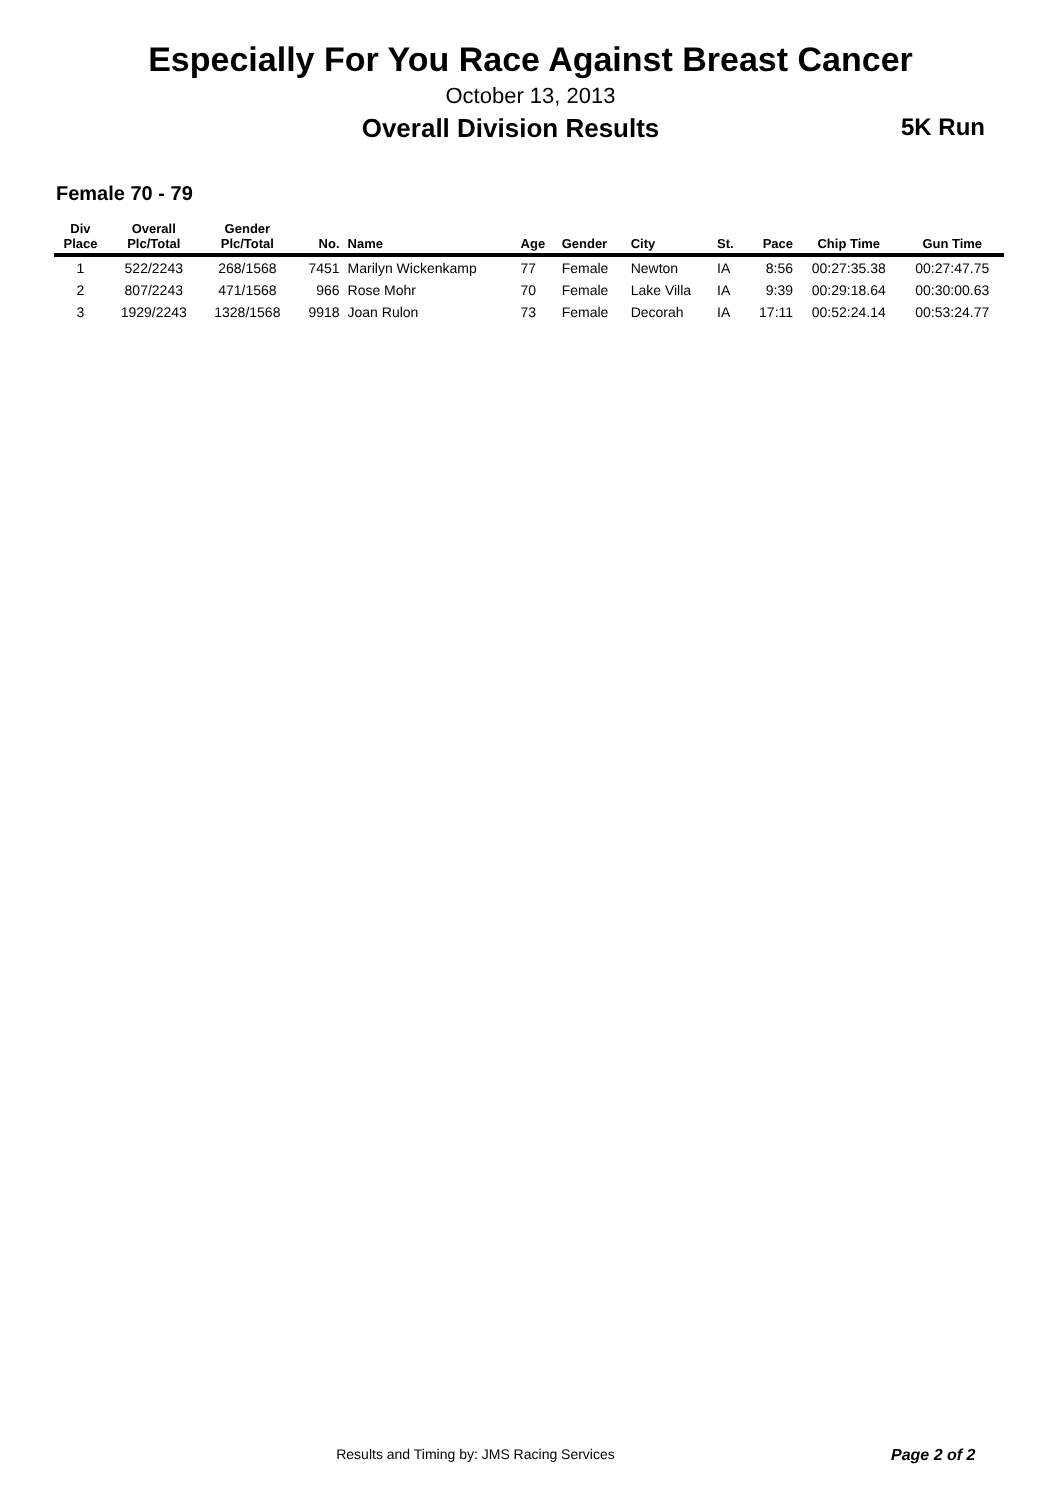Especially For You Race Against Breast Cancer
October 13, 2013
Overall Division Results 5K Run
Female 70 - 79
| Div Place | Overall Plc/Total | Gender Plc/Total | No. | Name | Age | Gender | City | St. | Pace | Chip Time | Gun Time |
| --- | --- | --- | --- | --- | --- | --- | --- | --- | --- | --- | --- |
| 1 | 522/2243 | 268/1568 | 7451 | Marilyn Wickenkamp | 77 | Female | Newton | IA | 8:56 | 00:27:35.38 | 00:27:47.75 |
| 2 | 807/2243 | 471/1568 | 966 | Rose Mohr | 70 | Female | Lake Villa | IA | 9:39 | 00:29:18.64 | 00:30:00.63 |
| 3 | 1929/2243 | 1328/1568 | 9918 | Joan Rulon | 73 | Female | Decorah | IA | 17:11 | 00:52:24.14 | 00:53:24.77 |
Results and Timing by: JMS Racing Services
Page 2 of 2